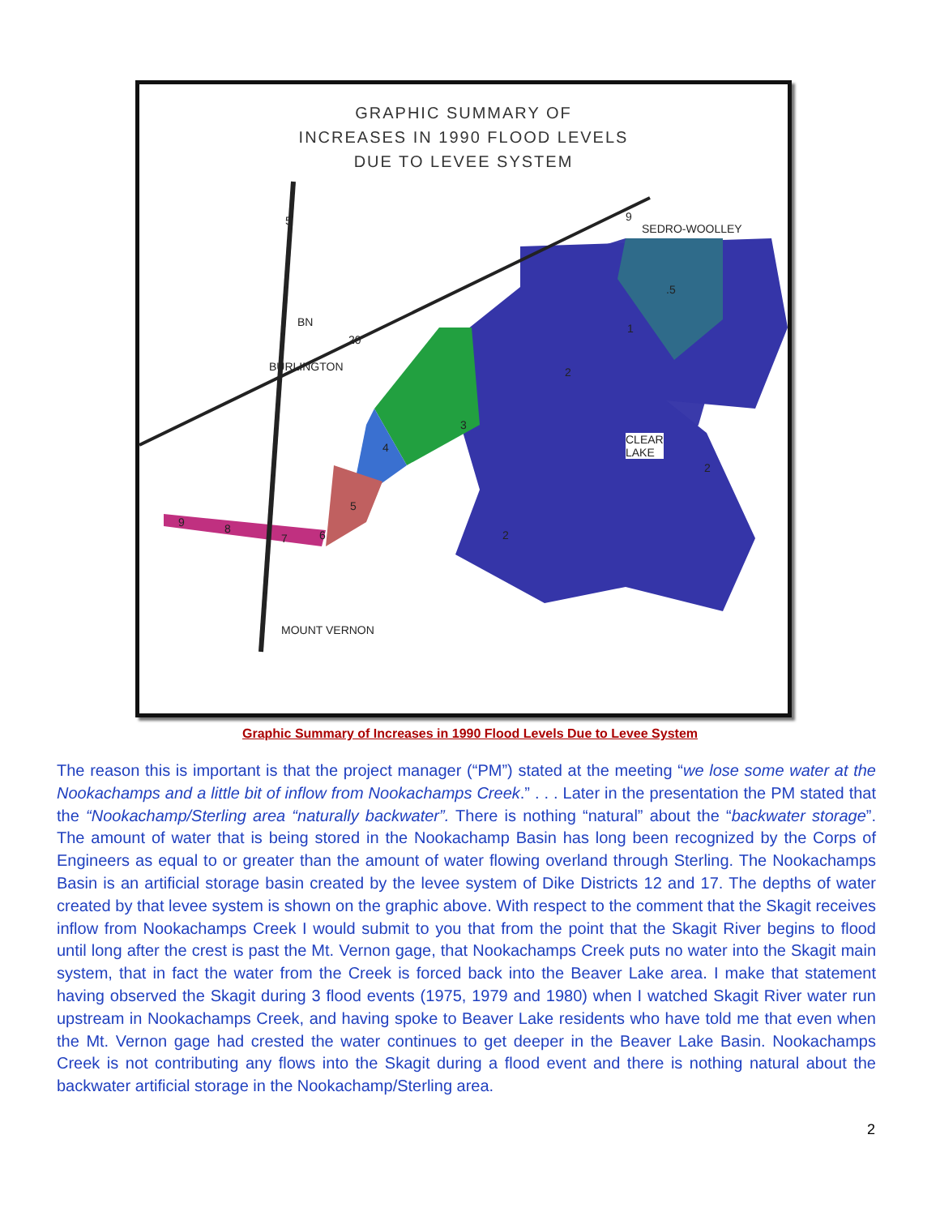GRAPHIC SUMMARY OF
INCREASES IN 1990 FLOOD LEVELS
DUE TO LEVEE SYSTEM
BURLINGTON
SEDRO-WOOLLEY
CLEAR
LAKE
MOUNT VERNON
5
BN
20
9
.5
1
2
3
4
5
6
7
8
9
2
2
Graphic Summary of Increases in 1990 Flood Levels Due to Levee System
The reason this is important is that the project manager (“PM”) stated at the meeting “we lose some water at the Nookachamps and a little bit of inflow from Nookachamps Creek.” . . . Later in the presentation the PM stated that the “Nookachamp/Sterling area “naturally backwater”. There is nothing “natural” about the “backwater storage”. The amount of water that is being stored in the Nookachamp Basin has long been recognized by the Corps of Engineers as equal to or greater than the amount of water flowing overland through Sterling. The Nookachamps Basin is an artificial storage basin created by the levee system of Dike Districts 12 and 17. The depths of water created by that levee system is shown on the graphic above. With respect to the comment that the Skagit receives inflow from Nookachamps Creek I would submit to you that from the point that the Skagit River begins to flood until long after the crest is past the Mt. Vernon gage, that Nookachamps Creek puts no water into the Skagit main system, that in fact the water from the Creek is forced back into the Beaver Lake area. I make that statement having observed the Skagit during 3 flood events (1975, 1979 and 1980) when I watched Skagit River water run upstream in Nookachamps Creek, and having spoke to Beaver Lake residents who have told me that even when the Mt. Vernon gage had crested the water continues to get deeper in the Beaver Lake Basin. Nookachamps Creek is not contributing any flows into the Skagit during a flood event and there is nothing natural about the backwater artificial storage in the Nookachamp/Sterling area.
2